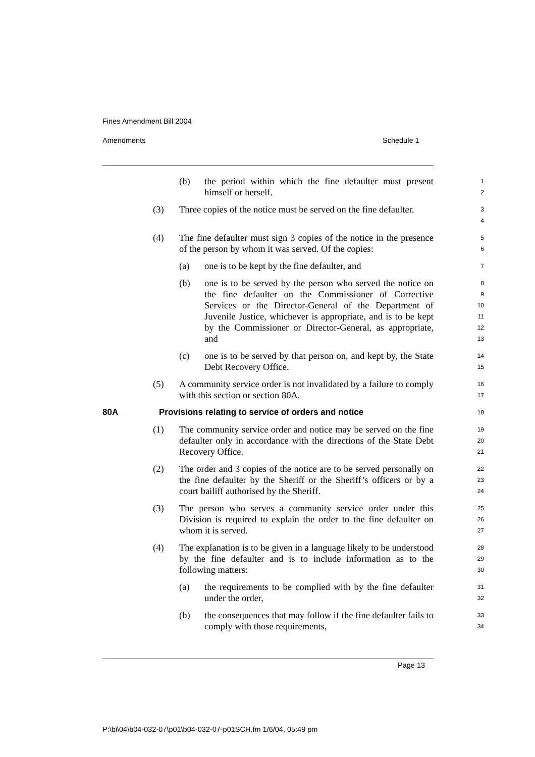Fines Amendment Bill 2004
Amendments Schedule 1
(b) the period within which the fine defaulter must present himself or herself.
1
2
(3) Three copies of the notice must be served on the fine defaulter.
3
4
(4) The fine defaulter must sign 3 copies of the notice in the presence of the person by whom it was served. Of the copies:
5
6
(a) one is to be kept by the fine defaulter, and
7
(b) one is to be served by the person who served the notice on the fine defaulter on the Commissioner of Corrective Services or the Director-General of the Department of Juvenile Justice, whichever is appropriate, and is to be kept by the Commissioner or Director-General, as appropriate, and
8
9
10
11
12
13
(c) one is to be served by that person on, and kept by, the State Debt Recovery Office.
14
15
(5) A community service order is not invalidated by a failure to comply with this section or section 80A.
16
17
80A Provisions relating to service of orders and notice
18
(1) The community service order and notice may be served on the fine defaulter only in accordance with the directions of the State Debt Recovery Office.
19
20
21
(2) The order and 3 copies of the notice are to be served personally on the fine defaulter by the Sheriff or the Sheriff’s officers or by a court bailiff authorised by the Sheriff.
22
23
24
(3) The person who serves a community service order under this Division is required to explain the order to the fine defaulter on whom it is served.
25
26
27
(4) The explanation is to be given in a language likely to be understood by the fine defaulter and is to include information as to the following matters:
28
29
30
(a) the requirements to be complied with by the fine defaulter under the order,
31
32
(b) the consequences that may follow if the fine defaulter fails to comply with those requirements,
33
34
Page 13
P:\bi\04\b04-032-07\p01\b04-032-07-p01SCH.fm 1/6/04, 05:49 pm